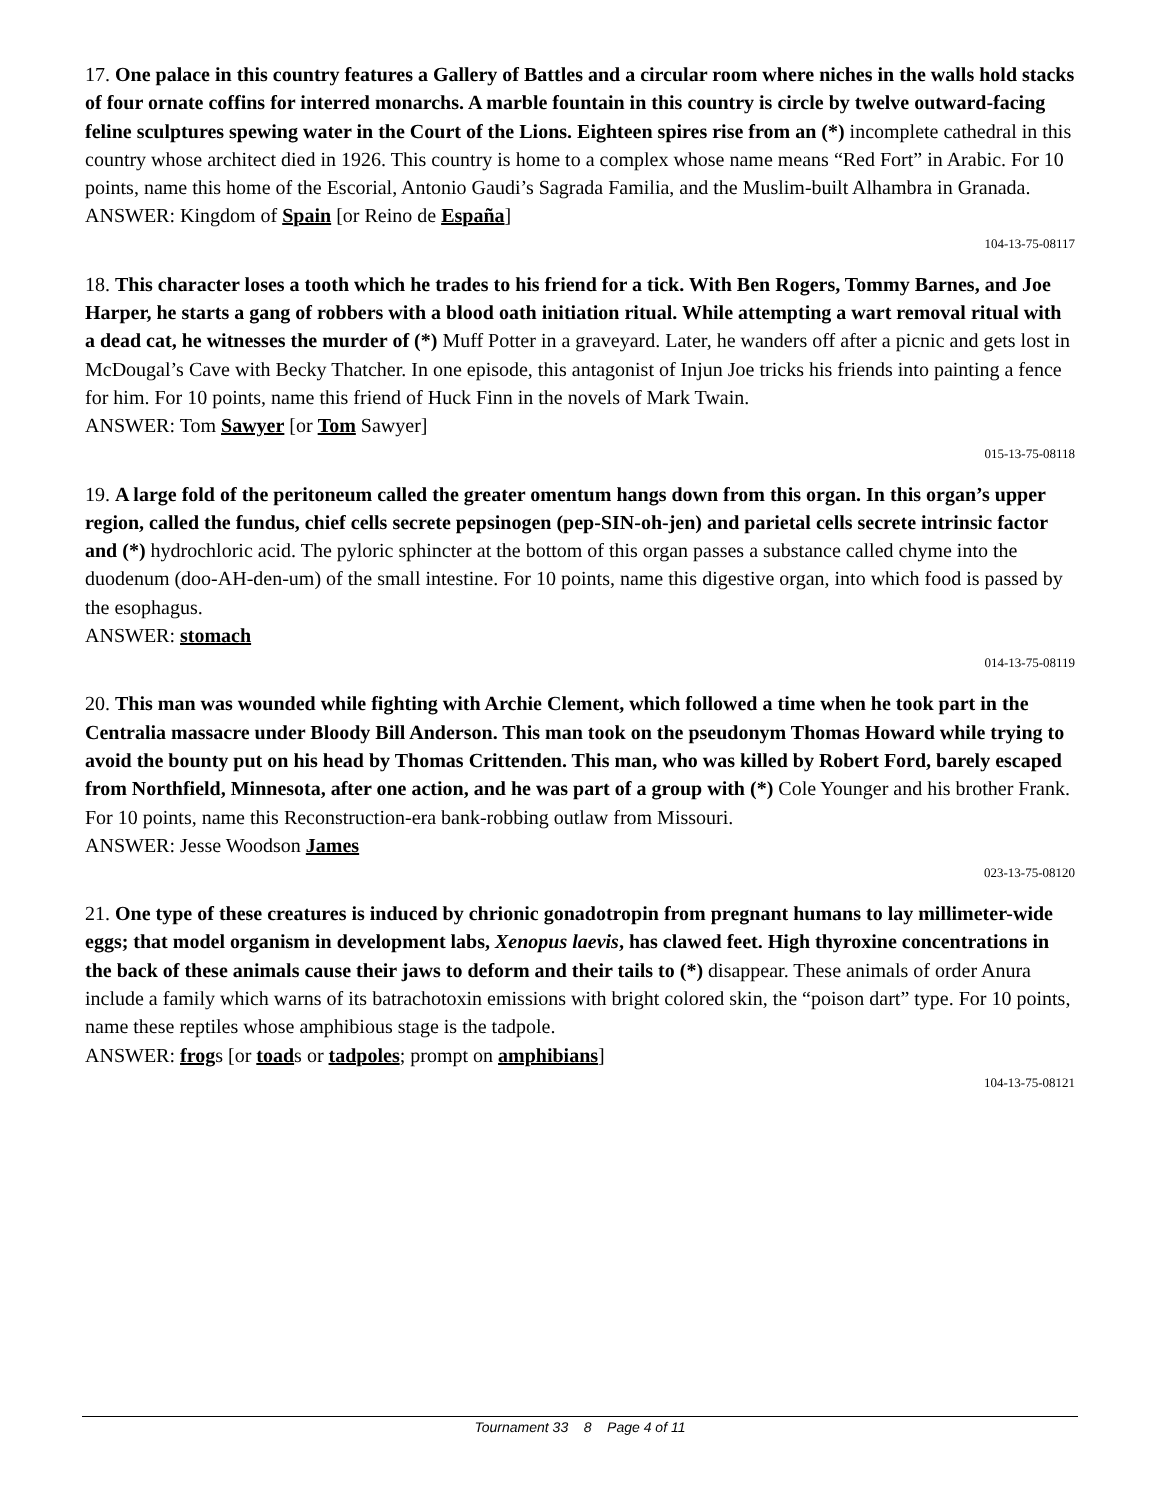17. One palace in this country features a Gallery of Battles and a circular room where niches in the walls hold stacks of four ornate coffins for interred monarchs. A marble fountain in this country is circle by twelve outward-facing feline sculptures spewing water in the Court of the Lions. Eighteen spires rise from an (*) incomplete cathedral in this country whose architect died in 1926. This country is home to a complex whose name means “Red Fort” in Arabic. For 10 points, name this home of the Escorial, Antonio Gaudi’s Sagrada Familia, and the Muslim-built Alhambra in Granada.
ANSWER: Kingdom of Spain [or Reino de España]
104-13-75-08117
18. This character loses a tooth which he trades to his friend for a tick. With Ben Rogers, Tommy Barnes, and Joe Harper, he starts a gang of robbers with a blood oath initiation ritual. While attempting a wart removal ritual with a dead cat, he witnesses the murder of (*) Muff Potter in a graveyard. Later, he wanders off after a picnic and gets lost in McDougal’s Cave with Becky Thatcher. In one episode, this antagonist of Injun Joe tricks his friends into painting a fence for him. For 10 points, name this friend of Huck Finn in the novels of Mark Twain.
ANSWER: Tom Sawyer [or Tom Sawyer]
015-13-75-08118
19. A large fold of the peritoneum called the greater omentum hangs down from this organ. In this organ’s upper region, called the fundus, chief cells secrete pepsinogen (pep-SIN-oh-jen) and parietal cells secrete intrinsic factor and (*) hydrochloric acid. The pyloric sphincter at the bottom of this organ passes a substance called chyme into the duodenum (doo-AH-den-um) of the small intestine. For 10 points, name this digestive organ, into which food is passed by the esophagus.
ANSWER: stomach
014-13-75-08119
20. This man was wounded while fighting with Archie Clement, which followed a time when he took part in the Centralia massacre under Bloody Bill Anderson. This man took on the pseudonym Thomas Howard while trying to avoid the bounty put on his head by Thomas Crittenden. This man, who was killed by Robert Ford, barely escaped from Northfield, Minnesota, after one action, and he was part of a group with (*) Cole Younger and his brother Frank. For 10 points, name this Reconstruction-era bank-robbing outlaw from Missouri.
ANSWER: Jesse Woodson James
023-13-75-08120
21. One type of these creatures is induced by chrionic gonadotropin from pregnant humans to lay millimeter-wide eggs; that model organism in development labs, Xenopus laevis, has clawed feet. High thyroxine concentrations in the back of these animals cause their jaws to deform and their tails to (*) disappear. These animals of order Anura include a family which warns of its batrachotoxin emissions with bright colored skin, the “poison dart” type. For 10 points, name these reptiles whose amphibious stage is the tadpole.
ANSWER: frogs [or toads or tadpoles; prompt on amphibians]
104-13-75-08121
Tournament 33 8 Page 4 of 11